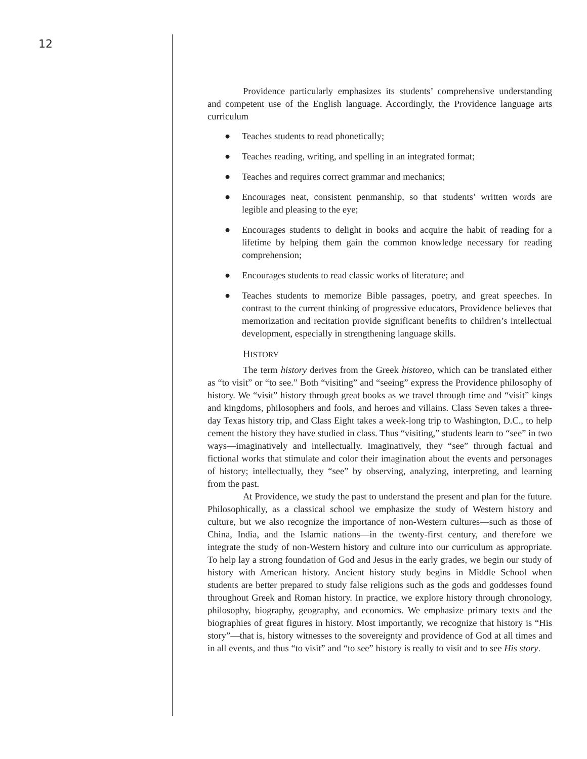12
Providence particularly emphasizes its students’ comprehensive understanding and competent use of the English language. Accordingly, the Providence language arts curriculum
● Teaches students to read phonetically;
● Teaches reading, writing, and spelling in an integrated format;
● Teaches and requires correct grammar and mechanics;
● Encourages neat, consistent penmanship, so that students’ written words are legible and pleasing to the eye;
● Encourages students to delight in books and acquire the habit of reading for a lifetime by helping them gain the common knowledge necessary for reading comprehension;
● Encourages students to read classic works of literature; and
● Teaches students to memorize Bible passages, poetry, and great speeches. In contrast to the current thinking of progressive educators, Providence believes that memorization and recitation provide significant benefits to children’s intellectual development, especially in strengthening language skills.
HISTORY
The term history derives from the Greek historeo, which can be translated either as “to visit” or “to see.” Both “visiting” and “seeing” express the Providence philosophy of history. We “visit” history through great books as we travel through time and “visit” kings and kingdoms, philosophers and fools, and heroes and villains. Class Seven takes a three-day Texas history trip, and Class Eight takes a week-long trip to Washington, D.C., to help cement the history they have studied in class. Thus “visiting,” students learn to “see” in two ways—imaginatively and intellectually. Imaginatively, they “see” through factual and fictional works that stimulate and color their imagination about the events and personages of history; intellectually, they “see” by observing, analyzing, interpreting, and learning from the past.
At Providence, we study the past to understand the present and plan for the future. Philosophically, as a classical school we emphasize the study of Western history and culture, but we also recognize the importance of non-Western cultures—such as those of China, India, and the Islamic nations—in the twenty-first century, and therefore we integrate the study of non-Western history and culture into our curriculum as appropriate. To help lay a strong foundation of God and Jesus in the early grades, we begin our study of history with American history. Ancient history study begins in Middle School when students are better prepared to study false religions such as the gods and goddesses found throughout Greek and Roman history. In practice, we explore history through chronology, philosophy, biography, geography, and economics. We emphasize primary texts and the biographies of great figures in history. Most importantly, we recognize that history is “His story”—that is, history witnesses to the sovereignty and providence of God at all times and in all events, and thus “to visit” and “to see” history is really to visit and to see His story.